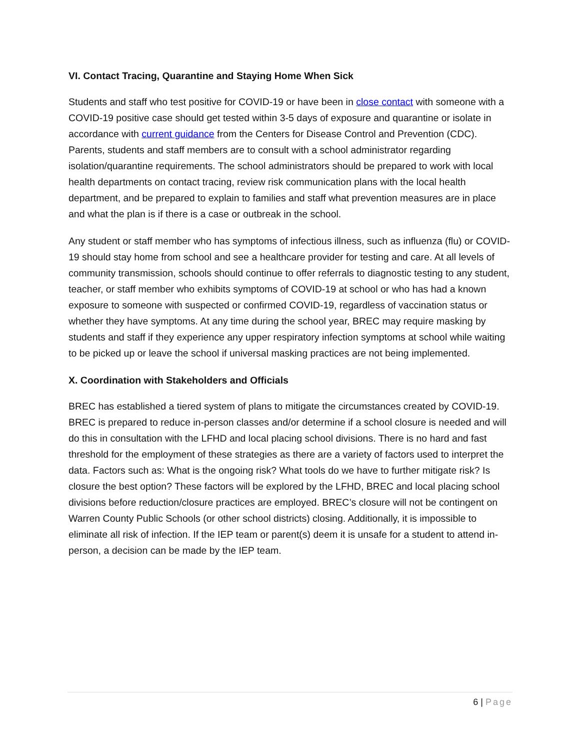VI. Contact Tracing, Quarantine and Staying Home When Sick
Students and staff who test positive for COVID-19 or have been in close contact with someone with a COVID-19 positive case should get tested within 3-5 days of exposure and quarantine or isolate in accordance with current guidance from the Centers for Disease Control and Prevention (CDC). Parents, students and staff members are to consult with a school administrator regarding isolation/quarantine requirements. The school administrators should be prepared to work with local health departments on contact tracing, review risk communication plans with the local health department, and be prepared to explain to families and staff what prevention measures are in place and what the plan is if there is a case or outbreak in the school.
Any student or staff member who has symptoms of infectious illness, such as influenza (flu) or COVID-19 should stay home from school and see a healthcare provider for testing and care. At all levels of community transmission, schools should continue to offer referrals to diagnostic testing to any student, teacher, or staff member who exhibits symptoms of COVID-19 at school or who has had a known exposure to someone with suspected or confirmed COVID-19, regardless of vaccination status or whether they have symptoms. At any time during the school year, BREC may require masking by students and staff if they experience any upper respiratory infection symptoms at school while waiting to be picked up or leave the school if universal masking practices are not being implemented.
X. Coordination with Stakeholders and Officials
BREC has established a tiered system of plans to mitigate the circumstances created by COVID-19. BREC is prepared to reduce in-person classes and/or determine if a school closure is needed and will do this in consultation with the LFHD and local placing school divisions. There is no hard and fast threshold for the employment of these strategies as there are a variety of factors used to interpret the data. Factors such as: What is the ongoing risk? What tools do we have to further mitigate risk? Is closure the best option? These factors will be explored by the LFHD, BREC and local placing school divisions before reduction/closure practices are employed. BREC’s closure will not be contingent on Warren County Public Schools (or other school districts) closing. Additionally, it is impossible to eliminate all risk of infection. If the IEP team or parent(s) deem it is unsafe for a student to attend in-person, a decision can be made by the IEP team.
6 | Page